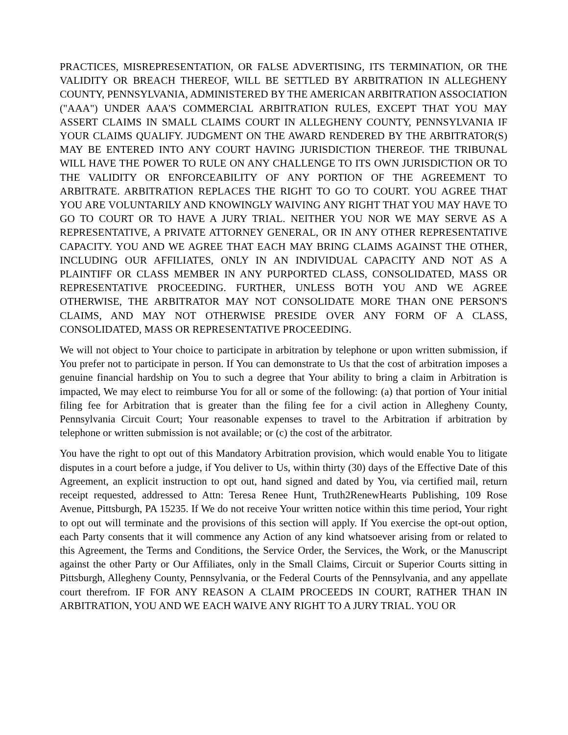PRACTICES, MISREPRESENTATION, OR FALSE ADVERTISING, ITS TERMINATION, OR THE VALIDITY OR BREACH THEREOF, WILL BE SETTLED BY ARBITRATION IN ALLEGHENY COUNTY, PENNSYLVANIA, ADMINISTERED BY THE AMERICAN ARBITRATION ASSOCIATION ("AAA") UNDER AAA'S COMMERCIAL ARBITRATION RULES, EXCEPT THAT YOU MAY ASSERT CLAIMS IN SMALL CLAIMS COURT IN ALLEGHENY COUNTY, PENNSYLVANIA IF YOUR CLAIMS QUALIFY. JUDGMENT ON THE AWARD RENDERED BY THE ARBITRATOR(S) MAY BE ENTERED INTO ANY COURT HAVING JURISDICTION THEREOF. THE TRIBUNAL WILL HAVE THE POWER TO RULE ON ANY CHALLENGE TO ITS OWN JURISDICTION OR TO THE VALIDITY OR ENFORCEABILITY OF ANY PORTION OF THE AGREEMENT TO ARBITRATE. ARBITRATION REPLACES THE RIGHT TO GO TO COURT. YOU AGREE THAT YOU ARE VOLUNTARILY AND KNOWINGLY WAIVING ANY RIGHT THAT YOU MAY HAVE TO GO TO COURT OR TO HAVE A JURY TRIAL. NEITHER YOU NOR WE MAY SERVE AS A REPRESENTATIVE, A PRIVATE ATTORNEY GENERAL, OR IN ANY OTHER REPRESENTATIVE CAPACITY. YOU AND WE AGREE THAT EACH MAY BRING CLAIMS AGAINST THE OTHER, INCLUDING OUR AFFILIATES, ONLY IN AN INDIVIDUAL CAPACITY AND NOT AS A PLAINTIFF OR CLASS MEMBER IN ANY PURPORTED CLASS, CONSOLIDATED, MASS OR REPRESENTATIVE PROCEEDING. FURTHER, UNLESS BOTH YOU AND WE AGREE OTHERWISE, THE ARBITRATOR MAY NOT CONSOLIDATE MORE THAN ONE PERSON'S CLAIMS, AND MAY NOT OTHERWISE PRESIDE OVER ANY FORM OF A CLASS, CONSOLIDATED, MASS OR REPRESENTATIVE PROCEEDING.
We will not object to Your choice to participate in arbitration by telephone or upon written submission, if You prefer not to participate in person. If You can demonstrate to Us that the cost of arbitration imposes a genuine financial hardship on You to such a degree that Your ability to bring a claim in Arbitration is impacted, We may elect to reimburse You for all or some of the following: (a) that portion of Your initial filing fee for Arbitration that is greater than the filing fee for a civil action in Allegheny County, Pennsylvania Circuit Court; Your reasonable expenses to travel to the Arbitration if arbitration by telephone or written submission is not available; or (c) the cost of the arbitrator.
You have the right to opt out of this Mandatory Arbitration provision, which would enable You to litigate disputes in a court before a judge, if You deliver to Us, within thirty (30) days of the Effective Date of this Agreement, an explicit instruction to opt out, hand signed and dated by You, via certified mail, return receipt requested, addressed to Attn: Teresa Renee Hunt, Truth2RenewHearts Publishing, 109 Rose Avenue, Pittsburgh, PA 15235. If We do not receive Your written notice within this time period, Your right to opt out will terminate and the provisions of this section will apply. If You exercise the opt-out option, each Party consents that it will commence any Action of any kind whatsoever arising from or related to this Agreement, the Terms and Conditions, the Service Order, the Services, the Work, or the Manuscript against the other Party or Our Affiliates, only in the Small Claims, Circuit or Superior Courts sitting in Pittsburgh, Allegheny County, Pennsylvania, or the Federal Courts of the Pennsylvania, and any appellate court therefrom. IF FOR ANY REASON A CLAIM PROCEEDS IN COURT, RATHER THAN IN ARBITRATION, YOU AND WE EACH WAIVE ANY RIGHT TO A JURY TRIAL. YOU OR